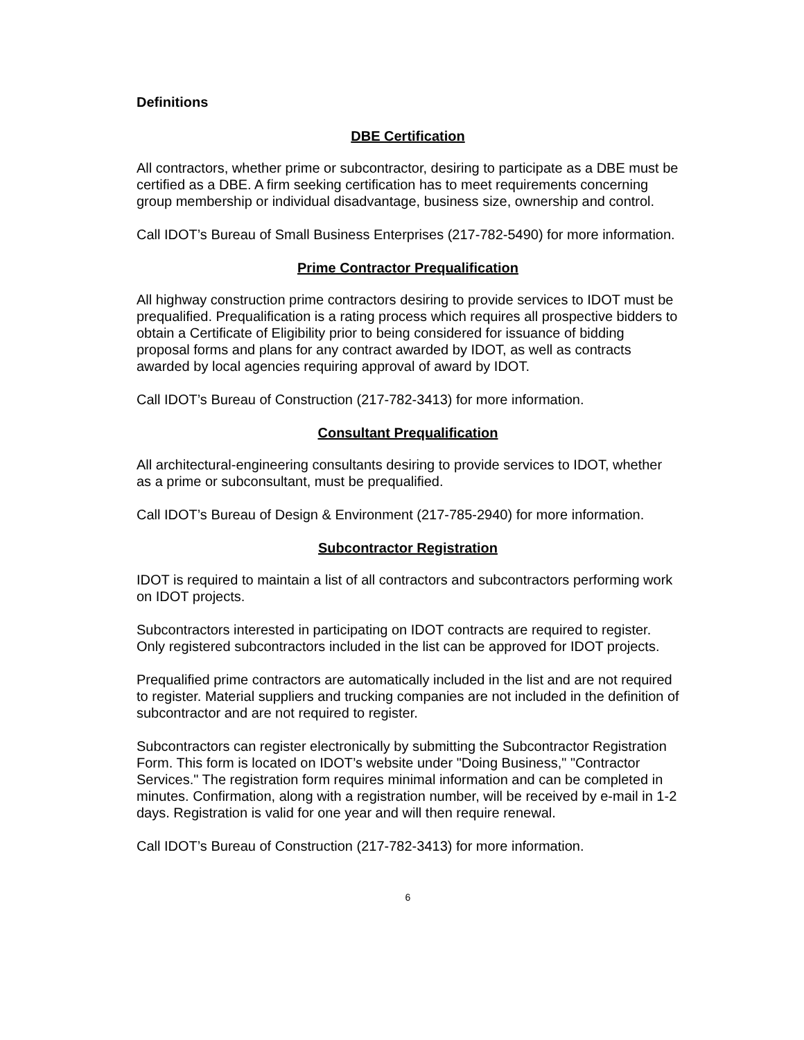Definitions
DBE Certification
All contractors, whether prime or subcontractor, desiring to participate as a DBE must be certified as a DBE. A firm seeking certification has to meet requirements concerning group membership or individual disadvantage, business size, ownership and control.
Call IDOT’s Bureau of Small Business Enterprises (217-782-5490) for more information.
Prime Contractor Prequalification
All highway construction prime contractors desiring to provide services to IDOT must be prequalified. Prequalification is a rating process which requires all prospective bidders to obtain a Certificate of Eligibility prior to being considered for issuance of bidding proposal forms and plans for any contract awarded by IDOT, as well as contracts awarded by local agencies requiring approval of award by IDOT.
Call IDOT’s Bureau of Construction (217-782-3413) for more information.
Consultant Prequalification
All architectural-engineering consultants desiring to provide services to IDOT, whether as a prime or subconsultant, must be prequalified.
Call IDOT’s Bureau of Design & Environment (217-785-2940) for more information.
Subcontractor Registration
IDOT is required to maintain a list of all contractors and subcontractors performing work on IDOT projects.
Subcontractors interested in participating on IDOT contracts are required to register. Only registered subcontractors included in the list can be approved for IDOT projects.
Prequalified prime contractors are automatically included in the list and are not required to register. Material suppliers and trucking companies are not included in the definition of subcontractor and are not required to register.
Subcontractors can register electronically by submitting the Subcontractor Registration Form. This form is located on IDOT’s website under "Doing Business," "Contractor Services." The registration form requires minimal information and can be completed in minutes. Confirmation, along with a registration number, will be received by e-mail in 1-2 days. Registration is valid for one year and will then require renewal.
Call IDOT’s Bureau of Construction (217-782-3413) for more information.
6